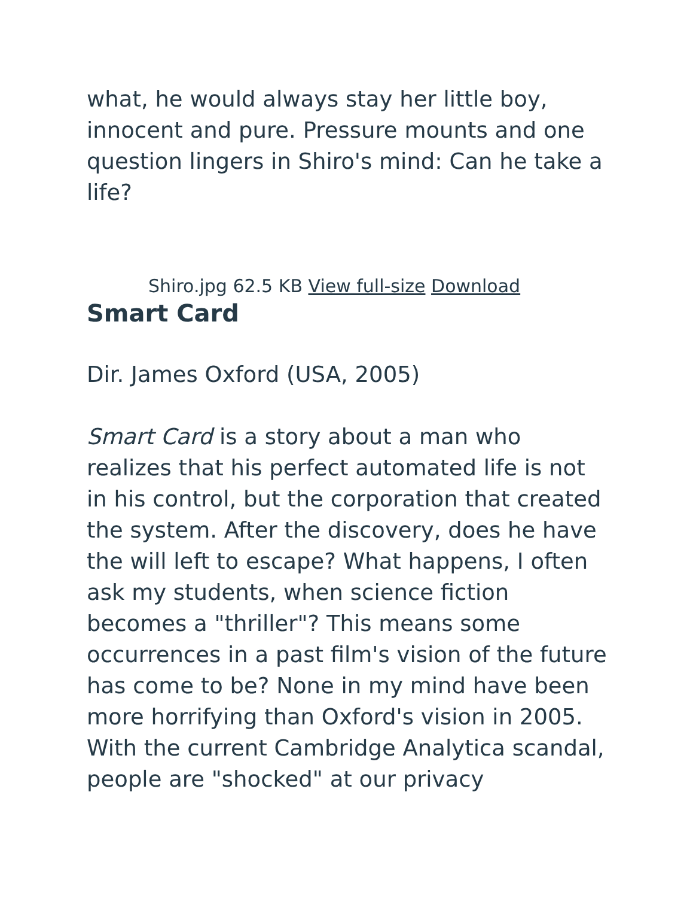what, he would always stay her little boy, innocent and pure. Pressure mounts and one question lingers in Shiro's mind: Can he take a life?
Shiro.jpg 62.5 KB View full-size Download
Smart Card
Dir. James Oxford (USA, 2005)
Smart Card is a story about a man who realizes that his perfect automated life is not in his control, but the corporation that created the system. After the discovery, does he have the will left to escape? What happens, I often ask my students, when science fiction becomes a "thriller"? This means some occurrences in a past film's vision of the future has come to be? None in my mind have been more horrifying than Oxford's vision in 2005. With the current Cambridge Analytica scandal, people are "shocked" at our privacy